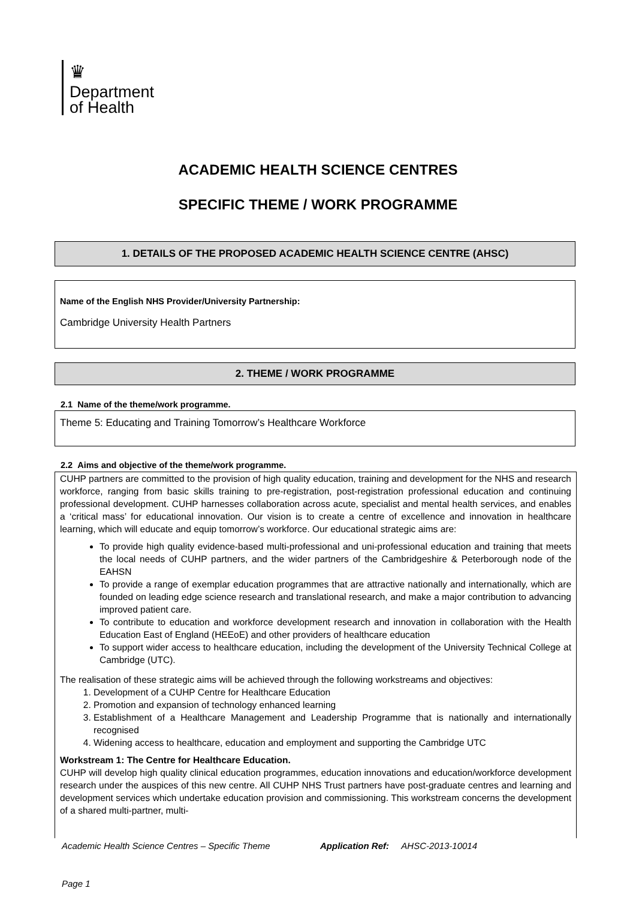♛
Department
of Health
ACADEMIC HEALTH SCIENCE CENTRES
SPECIFIC THEME / WORK PROGRAMME
1. DETAILS OF THE PROPOSED ACADEMIC HEALTH SCIENCE CENTRE (AHSC)
Name of the English NHS Provider/University Partnership:
Cambridge University Health Partners
2. THEME / WORK PROGRAMME
2.1 Name of the theme/work programme.
Theme 5: Educating and Training Tomorrow’s Healthcare Workforce
2.2 Aims and objective of the theme/work programme.
CUHP partners are committed to the provision of high quality education, training and development for the NHS and research workforce, ranging from basic skills training to pre-registration, post-registration professional education and continuing professional development. CUHP harnesses collaboration across acute, specialist and mental health services, and enables a ‘critical mass’ for educational innovation. Our vision is to create a centre of excellence and innovation in healthcare learning, which will educate and equip tomorrow’s workforce. Our educational strategic aims are:
To provide high quality evidence-based multi-professional and uni-professional education and training that meets the local needs of CUHP partners, and the wider partners of the Cambridgeshire & Peterborough node of the EAHSN
To provide a range of exemplar education programmes that are attractive nationally and internationally, which are founded on leading edge science research and translational research, and make a major contribution to advancing improved patient care.
To contribute to education and workforce development research and innovation in collaboration with the Health Education East of England (HEEoE) and other providers of healthcare education
To support wider access to healthcare education, including the development of the University Technical College at Cambridge (UTC).
The realisation of these strategic aims will be achieved through the following workstreams and objectives:
1. Development of a CUHP Centre for Healthcare Education
2. Promotion and expansion of technology enhanced learning
3. Establishment of a Healthcare Management and Leadership Programme that is nationally and internationally recognised
4. Widening access to healthcare, education and employment and supporting the Cambridge UTC
Workstream 1: The Centre for Healthcare Education.
CUHP will develop high quality clinical education programmes, education innovations and education/workforce development research under the auspices of this new centre. All CUHP NHS Trust partners have post-graduate centres and learning and development services which undertake education provision and commissioning. This workstream concerns the development of a shared multi-partner, multi-
Academic Health Science Centres – Specific Theme Application Ref: AHSC-2013-10014
Page 1